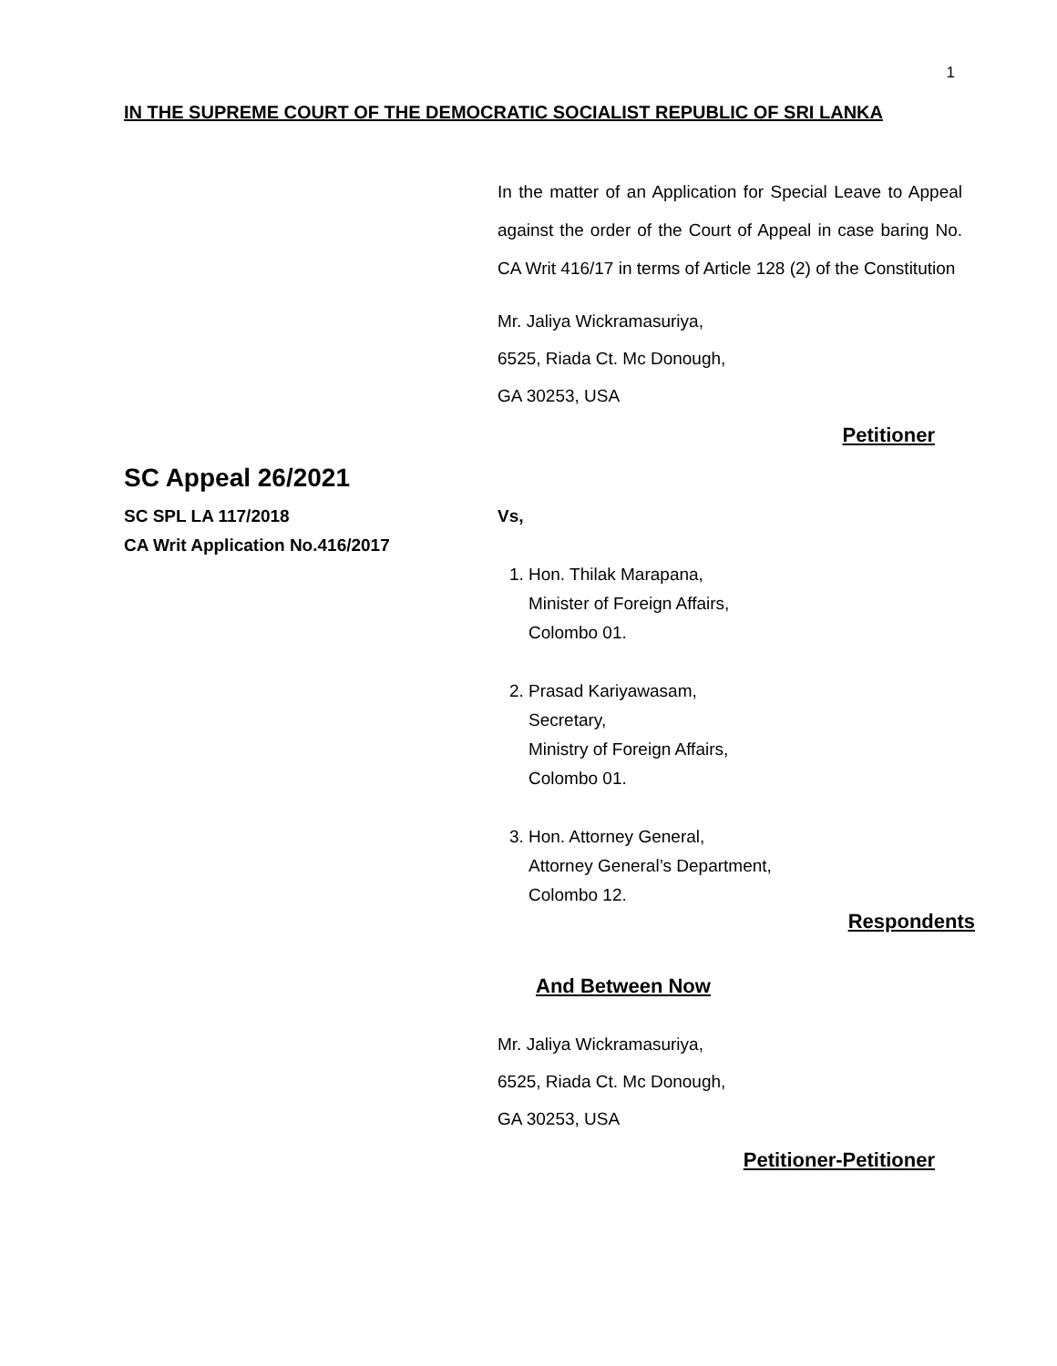1
IN THE SUPREME COURT OF THE DEMOCRATIC SOCIALIST REPUBLIC OF SRI LANKA
In the matter of an Application for Special Leave to Appeal against the order of the Court of Appeal in case baring No. CA Writ 416/17 in terms of Article 128 (2) of the Constitution
Mr. Jaliya Wickramasuriya,
6525, Riada Ct. Mc Donough,
GA 30253, USA
Petitioner
SC Appeal 26/2021
SC SPL LA 117/2018
CA Writ Application No.416/2017
Vs,
1. Hon. Thilak Marapana,
Minister of Foreign Affairs,
Colombo 01.
2. Prasad Kariyawasam,
Secretary,
Ministry of Foreign Affairs,
Colombo 01.
3. Hon. Attorney General,
Attorney General’s Department,
Colombo 12.
Respondents
And Between Now
Mr. Jaliya Wickramasuriya,
6525, Riada Ct. Mc Donough,
GA 30253, USA
Petitioner-Petitioner